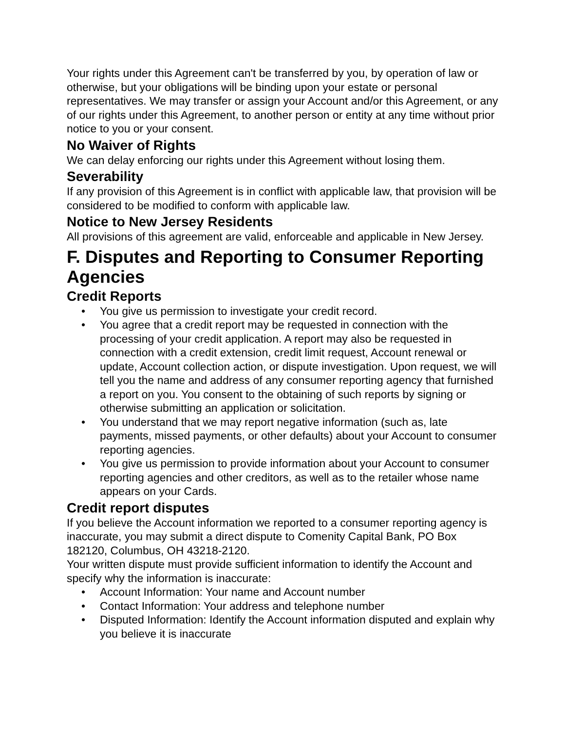Your rights under this Agreement can't be transferred by you, by operation of law or otherwise, but your obligations will be binding upon your estate or personal representatives. We may transfer or assign your Account and/or this Agreement, or any of our rights under this Agreement, to another person or entity at any time without prior notice to you or your consent.
No Waiver of Rights
We can delay enforcing our rights under this Agreement without losing them.
Severability
If any provision of this Agreement is in conflict with applicable law, that provision will be considered to be modified to conform with applicable law.
Notice to New Jersey Residents
All provisions of this agreement are valid, enforceable and applicable in New Jersey.
F. Disputes and Reporting to Consumer Reporting Agencies
Credit Reports
• You give us permission to investigate your credit record.
• You agree that a credit report may be requested in connection with the processing of your credit application. A report may also be requested in connection with a credit extension, credit limit request, Account renewal or update, Account collection action, or dispute investigation. Upon request, we will tell you the name and address of any consumer reporting agency that furnished a report on you. You consent to the obtaining of such reports by signing or otherwise submitting an application or solicitation.
• You understand that we may report negative information (such as, late payments, missed payments, or other defaults) about your Account to consumer reporting agencies.
• You give us permission to provide information about your Account to consumer reporting agencies and other creditors, as well as to the retailer whose name appears on your Cards.
Credit report disputes
If you believe the Account information we reported to a consumer reporting agency is inaccurate, you may submit a direct dispute to Comenity Capital Bank, PO Box 182120, Columbus, OH 43218-2120.
Your written dispute must provide sufficient information to identify the Account and specify why the information is inaccurate:
• Account Information: Your name and Account number
• Contact Information: Your address and telephone number
• Disputed Information: Identify the Account information disputed and explain why you believe it is inaccurate